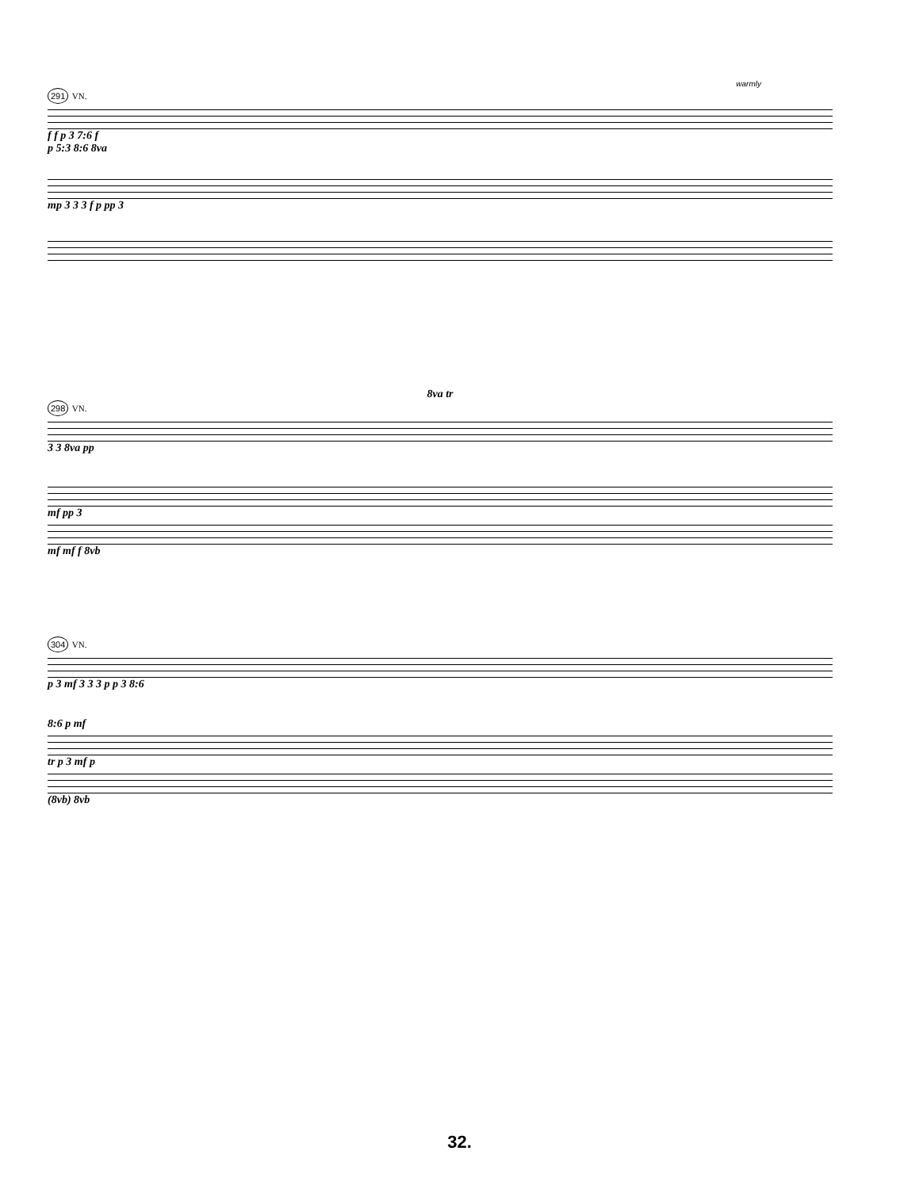warmly
291 VN.
f f p 3 7:6 f
p 5:3 8:6 8va
mp 3 3 3 f p pp 3
8va tr
298 VN.
3 3 8va pp
mf pp 3
mf mf f 8vb
304 VN.
p 3 mf 3 3 3 p p 3 8:6
8:6 p mf
tr p 3 mf p
(8vb) 8vb
32.